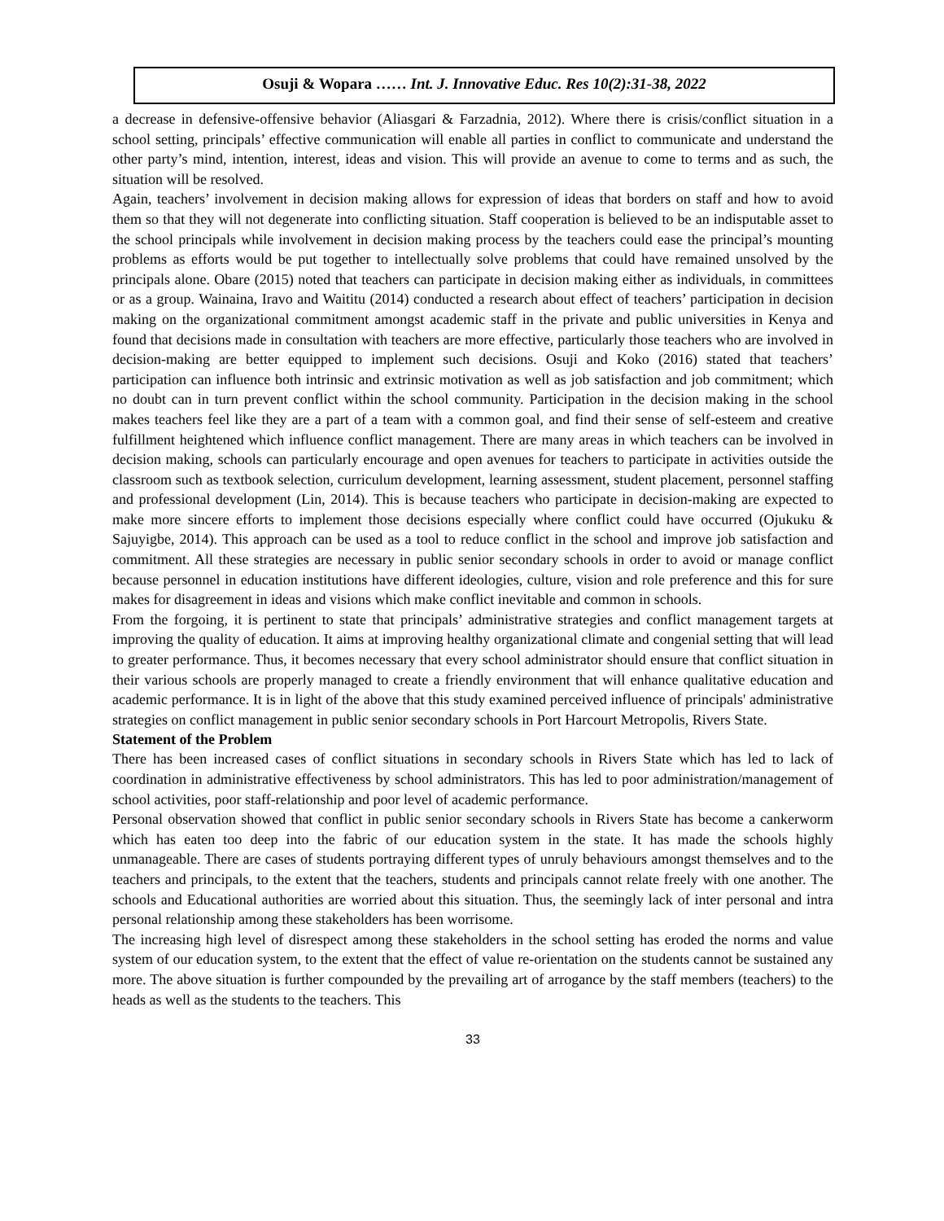Osuji & Wopara …… Int. J. Innovative Educ. Res 10(2):31-38, 2022
a decrease in defensive-offensive behavior (Aliasgari & Farzadnia, 2012). Where there is crisis/conflict situation in a school setting, principals’ effective communication will enable all parties in conflict to communicate and understand the other party’s mind, intention, interest, ideas and vision. This will provide an avenue to come to terms and as such, the situation will be resolved.
Again, teachers’ involvement in decision making allows for expression of ideas that borders on staff and how to avoid them so that they will not degenerate into conflicting situation. Staff cooperation is believed to be an indisputable asset to the school principals while involvement in decision making process by the teachers could ease the principal’s mounting problems as efforts would be put together to intellectually solve problems that could have remained unsolved by the principals alone. Obare (2015) noted that teachers can participate in decision making either as individuals, in committees or as a group. Wainaina, Iravo and Waititu (2014) conducted a research about effect of teachers’ participation in decision making on the organizational commitment amongst academic staff in the private and public universities in Kenya and found that decisions made in consultation with teachers are more effective, particularly those teachers who are involved in decision-making are better equipped to implement such decisions. Osuji and Koko (2016) stated that teachers’ participation can influence both intrinsic and extrinsic motivation as well as job satisfaction and job commitment; which no doubt can in turn prevent conflict within the school community. Participation in the decision making in the school makes teachers feel like they are a part of a team with a common goal, and find their sense of self-esteem and creative fulfillment heightened which influence conflict management. There are many areas in which teachers can be involved in decision making, schools can particularly encourage and open avenues for teachers to participate in activities outside the classroom such as textbook selection, curriculum development, learning assessment, student placement, personnel staffing and professional development (Lin, 2014). This is because teachers who participate in decision-making are expected to make more sincere efforts to implement those decisions especially where conflict could have occurred (Ojukuku & Sajuyigbe, 2014). This approach can be used as a tool to reduce conflict in the school and improve job satisfaction and commitment. All these strategies are necessary in public senior secondary schools in order to avoid or manage conflict because personnel in education institutions have different ideologies, culture, vision and role preference and this for sure makes for disagreement in ideas and visions which make conflict inevitable and common in schools.
From the forgoing, it is pertinent to state that principals’ administrative strategies and conflict management targets at improving the quality of education. It aims at improving healthy organizational climate and congenial setting that will lead to greater performance. Thus, it becomes necessary that every school administrator should ensure that conflict situation in their various schools are properly managed to create a friendly environment that will enhance qualitative education and academic performance. It is in light of the above that this study examined perceived influence of principals' administrative strategies on conflict management in public senior secondary schools in Port Harcourt Metropolis, Rivers State.
Statement of the Problem
There has been increased cases of conflict situations in secondary schools in Rivers State which has led to lack of coordination in administrative effectiveness by school administrators. This has led to poor administration/management of school activities, poor staff-relationship and poor level of academic performance.
Personal observation showed that conflict in public senior secondary schools in Rivers State has become a cankerworm which has eaten too deep into the fabric of our education system in the state. It has made the schools highly unmanageable. There are cases of students portraying different types of unruly behaviours amongst themselves and to the teachers and principals, to the extent that the teachers, students and principals cannot relate freely with one another. The schools and Educational authorities are worried about this situation. Thus, the seemingly lack of inter personal and intra personal relationship among these stakeholders has been worrisome.
The increasing high level of disrespect among these stakeholders in the school setting has eroded the norms and value system of our education system, to the extent that the effect of value re-orientation on the students cannot be sustained any more. The above situation is further compounded by the prevailing art of arrogance by the staff members (teachers) to the heads as well as the students to the teachers. This
33